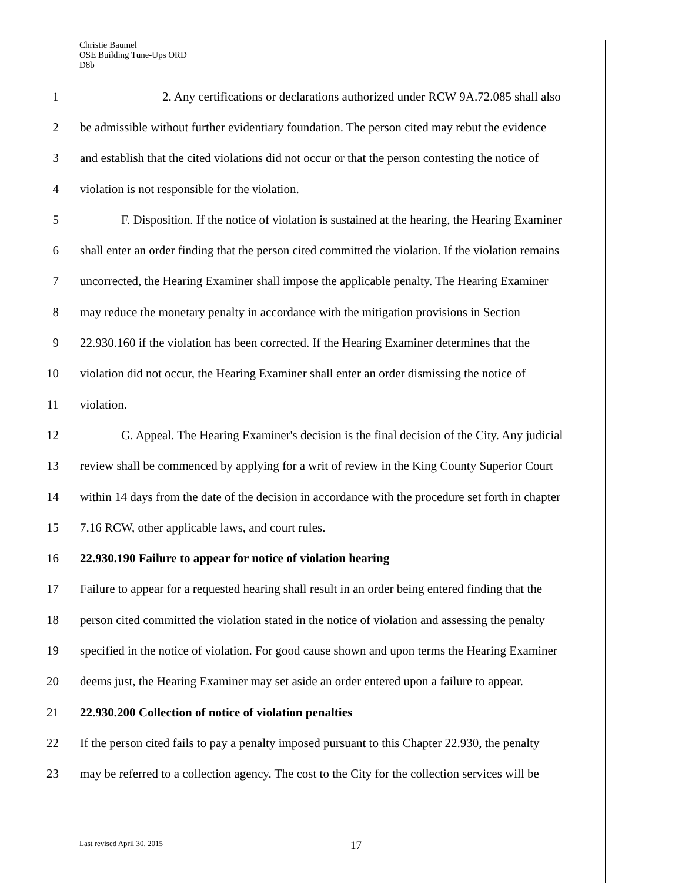Christie Baumel
OSE Building Tune-Ups ORD
D8b
1 2. Any certifications or declarations authorized under RCW 9A.72.085 shall also
2 be admissible without further evidentiary foundation. The person cited may rebut the evidence
3 and establish that the cited violations did not occur or that the person contesting the notice of
4 violation is not responsible for the violation.
5 F. Disposition. If the notice of violation is sustained at the hearing, the Hearing Examiner
6 shall enter an order finding that the person cited committed the violation. If the violation remains
7 uncorrected, the Hearing Examiner shall impose the applicable penalty. The Hearing Examiner
8 may reduce the monetary penalty in accordance with the mitigation provisions in Section
9 22.930.160 if the violation has been corrected. If the Hearing Examiner determines that the
10 violation did not occur, the Hearing Examiner shall enter an order dismissing the notice of
11 violation.
12 G. Appeal. The Hearing Examiner's decision is the final decision of the City. Any judicial
13 review shall be commenced by applying for a writ of review in the King County Superior Court
14 within 14 days from the date of the decision in accordance with the procedure set forth in chapter
15 7.16 RCW, other applicable laws, and court rules.
16 22.930.190 Failure to appear for notice of violation hearing
17 Failure to appear for a requested hearing shall result in an order being entered finding that the
18 person cited committed the violation stated in the notice of violation and assessing the penalty
19 specified in the notice of violation. For good cause shown and upon terms the Hearing Examiner
20 deems just, the Hearing Examiner may set aside an order entered upon a failure to appear.
21 22.930.200 Collection of notice of violation penalties
22 If the person cited fails to pay a penalty imposed pursuant to this Chapter 22.930, the penalty
23 may be referred to a collection agency. The cost to the City for the collection services will be
Last revised April 30, 2015 17